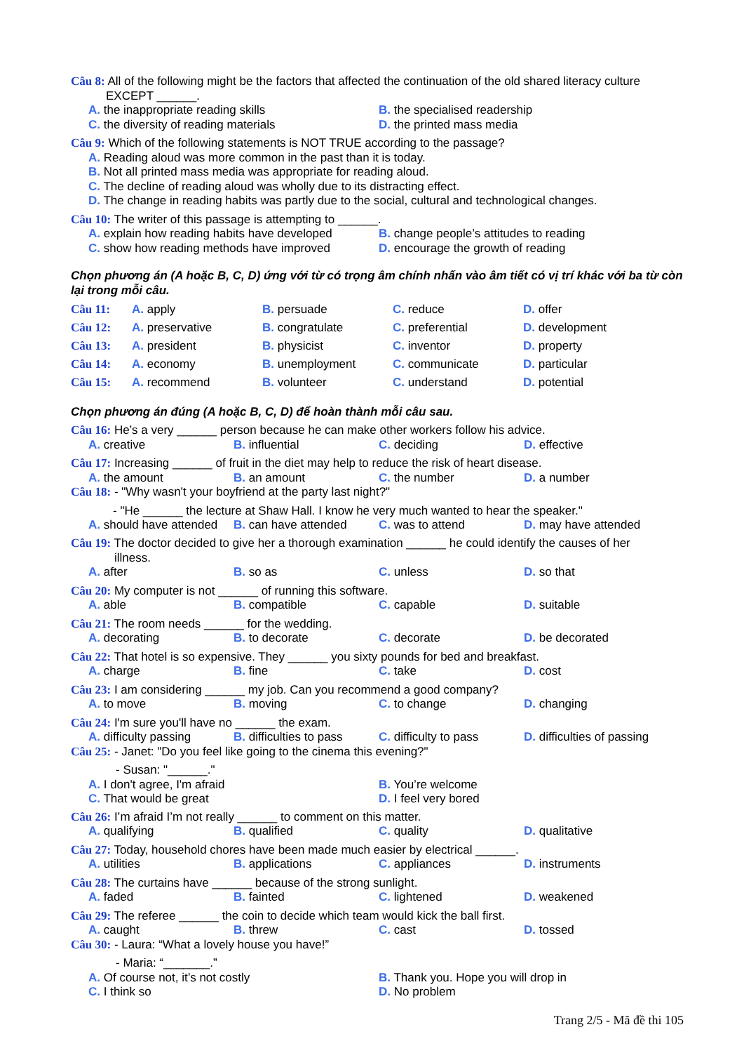Câu 8: All of the following might be the factors that affected the continuation of the old shared literacy culture
EXCEPT ______.
A. the inappropriate reading skills
B. the specialised readership
C. the diversity of reading materials
D. the printed mass media
Câu 9: Which of the following statements is NOT TRUE according to the passage?
A. Reading aloud was more common in the past than it is today.
B. Not all printed mass media was appropriate for reading aloud.
C. The decline of reading aloud was wholly due to its distracting effect.
D. The change in reading habits was partly due to the social, cultural and technological changes.
Câu 10: The writer of this passage is attempting to ______.
A. explain how reading habits have developed
B. change people’s attitudes to reading
C. show how reading methods have improved
D. encourage the growth of reading
Chọn phương án (A hoặc B, C, D) ứng với từ có trọng âm chính nhấn vào âm tiết có vị trí khác với ba từ còn lại trong mỗi câu.
Câu 11: A. apply B. persuade C. reduce D. offer
Câu 12: A. preservative B. congratulate C. preferential D. development
Câu 13: A. president B. physicist C. inventor D. property
Câu 14: A. economy B. unemployment C. communicate D. particular
Câu 15: A. recommend B. volunteer C. understand D. potential
Chọn phương án đúng (A hoặc B, C, D) để hoàn thành mỗi câu sau.
Câu 16: He’s a very ______ person because he can make other workers follow his advice.
A. creative B. influential C. deciding D. effective
Câu 17: Increasing ______ of fruit in the diet may help to reduce the risk of heart disease.
A. the amount B. an amount C. the number D. a number
Câu 18: - "Why wasn't your boyfriend at the party last night?"
- "He ______ the lecture at Shaw Hall. I know he very much wanted to hear the speaker."
A. should have attended B. can have attended C. was to attend D. may have attended
Câu 19: The doctor decided to give her a thorough examination ______ he could identify the causes of her
illness.
A. after B. so as C. unless D. so that
Câu 20: My computer is not ______ of running this software.
A. able B. compatible C. capable D. suitable
Câu 21: The room needs ______ for the wedding.
A. decorating B. to decorate C. decorate D. be decorated
Câu 22: That hotel is so expensive. They ______ you sixty pounds for bed and breakfast.
A. charge B. fine C. take D. cost
Câu 23: I am considering ______ my job. Can you recommend a good company?
A. to move B. moving C. to change D. changing
Câu 24: I'm sure you'll have no ______ the exam.
A. difficulty passing B. difficulties to pass C. difficulty to pass D. difficulties of passing
Câu 25: - Janet: "Do you feel like going to the cinema this evening?"
- Susan: "______."
A. I don't agree, I'm afraid B. You’re welcome
C. That would be great D. I feel very bored
Câu 26: I’m afraid I’m not really ______ to comment on this matter.
A. qualifying B. qualified C. quality D. qualitative
Câu 27: Today, household chores have been made much easier by electrical ______.
A. utilities B. applications C. appliances D. instruments
Câu 28: The curtains have ______ because of the strong sunlight.
A. faded B. fainted C. lightened D. weakened
Câu 29: The referee ______ the coin to decide which team would kick the ball first.
A. caught B. threw C. cast D. tossed
Câu 30: - Laura: “What a lovely house you have!”
- Maria: “_______.”
A. Of course not, it’s not costly
B. Thank you. Hope you will drop in
C. I think so D. No problem
Trang 2/5 - Mã đề thi 105